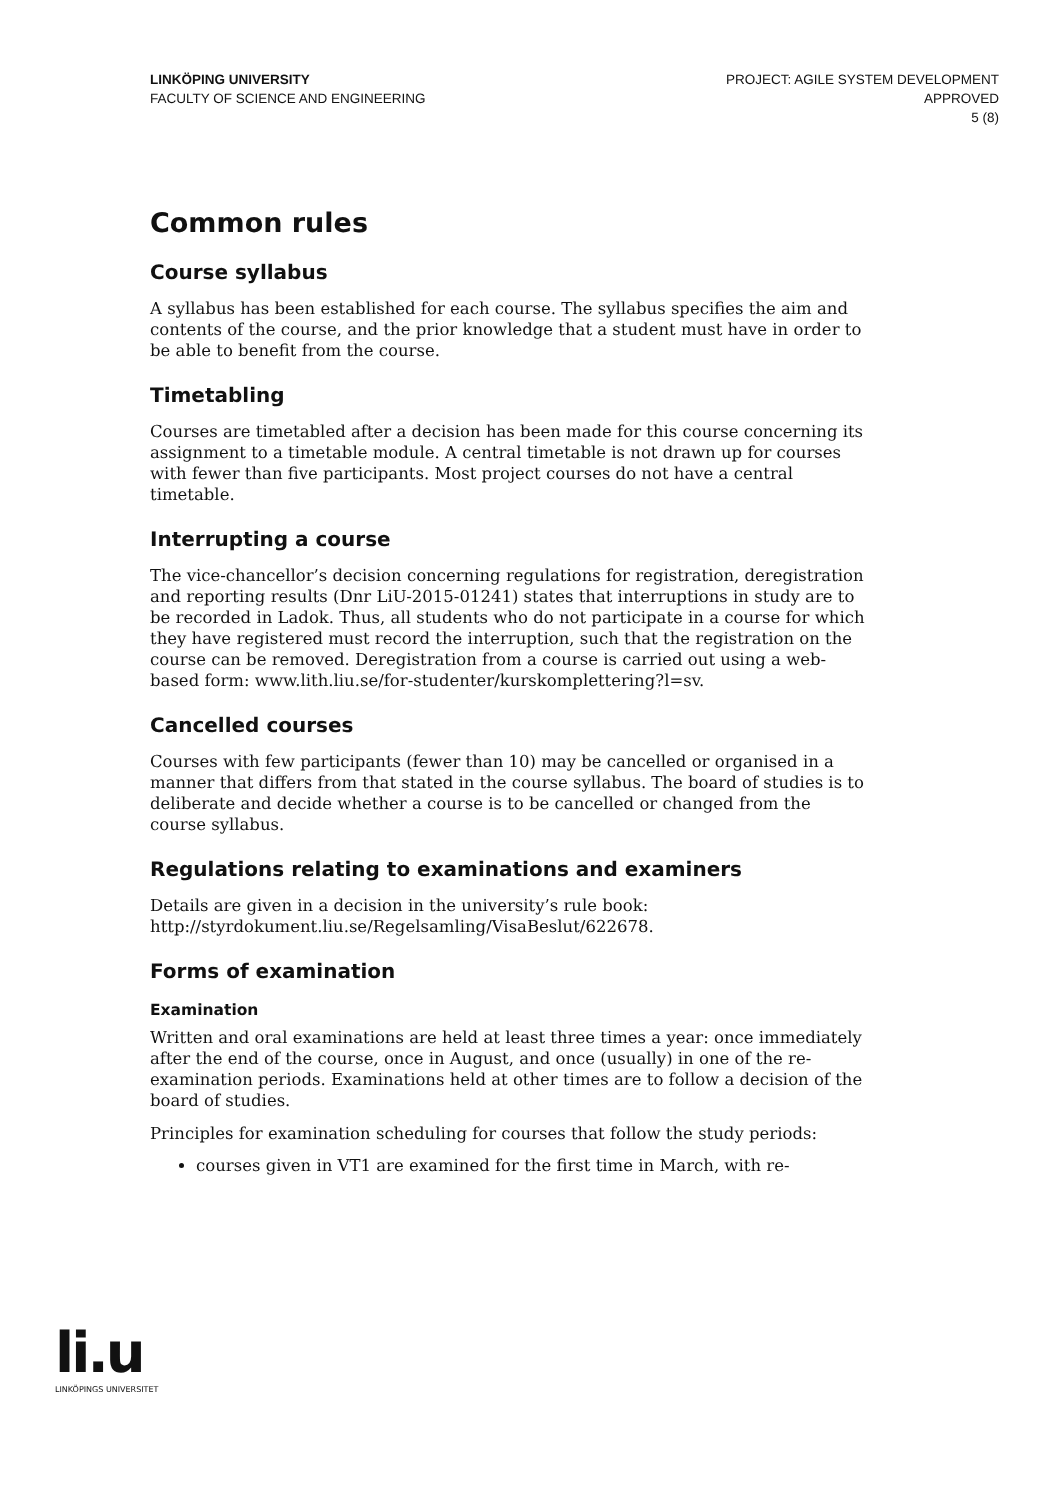LINKÖPING UNIVERSITY
FACULTY OF SCIENCE AND ENGINEERING
PROJECT: AGILE SYSTEM DEVELOPMENT
APPROVED
5 (8)
Common rules
Course syllabus
A syllabus has been established for each course. The syllabus specifies the aim and contents of the course, and the prior knowledge that a student must have in order to be able to benefit from the course.
Timetabling
Courses are timetabled after a decision has been made for this course concerning its assignment to a timetable module. A central timetable is not drawn up for courses with fewer than five participants. Most project courses do not have a central timetable.
Interrupting a course
The vice-chancellor’s decision concerning regulations for registration, deregistration and reporting results (Dnr LiU-2015-01241) states that interruptions in study are to be recorded in Ladok. Thus, all students who do not participate in a course for which they have registered must record the interruption, such that the registration on the course can be removed. Deregistration from a course is carried out using a web-based form: www.lith.liu.se/for-studenter/kurskomplettering?l=sv.
Cancelled courses
Courses with few participants (fewer than 10) may be cancelled or organised in a manner that differs from that stated in the course syllabus. The board of studies is to deliberate and decide whether a course is to be cancelled or changed from the course syllabus.
Regulations relating to examinations and examiners
Details are given in a decision in the university’s rule book: http://styrdokument.liu.se/Regelsamling/VisaBeslut/622678.
Forms of examination
Examination
Written and oral examinations are held at least three times a year: once immediately after the end of the course, once in August, and once (usually) in one of the re-examination periods. Examinations held at other times are to follow a decision of the board of studies.
Principles for examination scheduling for courses that follow the study periods:
courses given in VT1 are examined for the first time in March, with re-
li.u
LINKÖPINGS UNIVERSITET